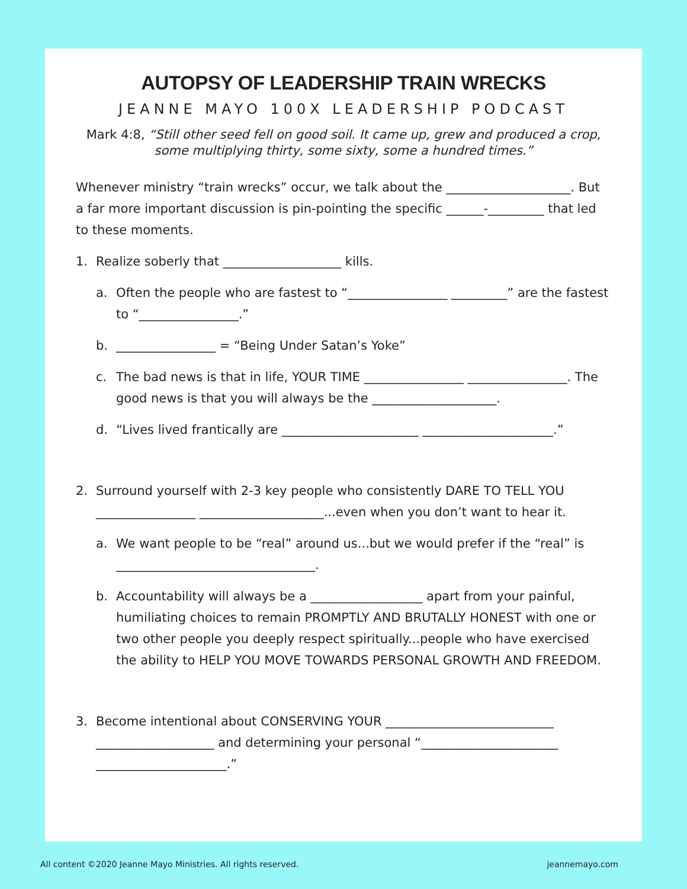AUTOPSY OF LEADERSHIP TRAIN WRECKS
JEANNE MAYO 100X LEADERSHIP PODCAST
Mark 4:8, “Still other seed fell on good soil. It came up, grew and produced a crop, some multiplying thirty, some sixty, some a hundred times.”
Whenever ministry “train wrecks” occur, we talk about the ____________________. But a far more important discussion is pin-pointing the specific ______-_________ that led to these moments.
1. Realize soberly that ___________________ kills.
a. Often the people who are fastest to “________________ _________” are the fastest to “________________.”
b. ________________ = “Being Under Satan’s Yoke”
c. The bad news is that in life, YOUR TIME ________________ ________________. The good news is that you will always be the ____________________.
d. “Lives lived frantically are ______________________ _____________________.”
2. Surround yourself with 2-3 key people who consistently DARE TO TELL YOU ________________ ____________________...even when you don’t want to hear it.
a. We want people to be “real” around us...but we would prefer if the “real” is ________________________________.
b. Accountability will always be a __________________ apart from your painful, humiliating choices to remain PROMPTLY AND BRUTALLY HONEST with one or two other people you deeply respect spiritually...people who have exercised the ability to HELP YOU MOVE TOWARDS PERSONAL GROWTH AND FREEDOM.
3. Become intentional about CONSERVING YOUR ___________________________ ___________________ and determining your personal “______________________ _____________________.”
All content ©2020 Jeanne Mayo Ministries. All rights reserved.
jeannemayo.com